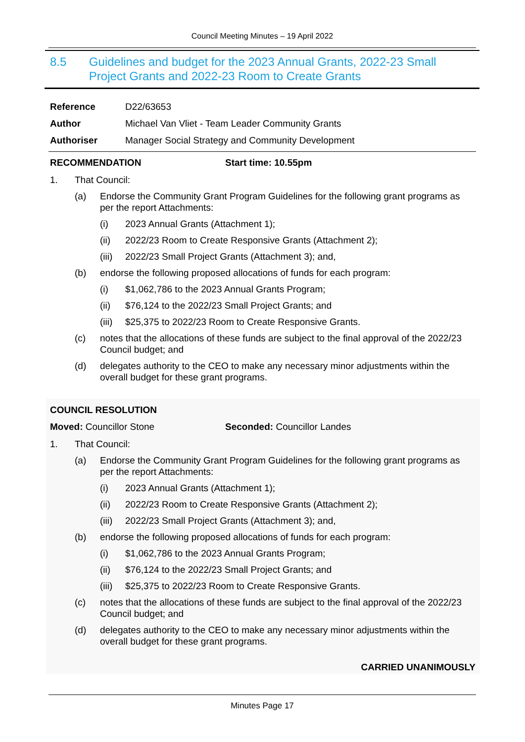Council Meeting Minutes – 19 April 2022
8.5 Guidelines and budget for the 2023 Annual Grants, 2022-23 Small Project Grants and 2022-23 Room to Create Grants
Reference D22/63653
Author Michael Van Vliet - Team Leader Community Grants
Authoriser Manager Social Strategy and Community Development
RECOMMENDATION Start time: 10.55pm
1. That Council:
(a) Endorse the Community Grant Program Guidelines for the following grant programs as per the report Attachments:
(i) 2023 Annual Grants (Attachment 1);
(ii) 2022/23 Room to Create Responsive Grants (Attachment 2);
(iii) 2022/23 Small Project Grants (Attachment 3); and,
(b) endorse the following proposed allocations of funds for each program:
(i) $1,062,786 to the 2023 Annual Grants Program;
(ii) $76,124 to the 2022/23 Small Project Grants; and
(iii) $25,375 to 2022/23 Room to Create Responsive Grants.
(c) notes that the allocations of these funds are subject to the final approval of the 2022/23 Council budget; and
(d) delegates authority to the CEO to make any necessary minor adjustments within the overall budget for these grant programs.
COUNCIL RESOLUTION
Moved: Councillor Stone Seconded: Councillor Landes
1. That Council:
(a) Endorse the Community Grant Program Guidelines for the following grant programs as per the report Attachments:
(i) 2023 Annual Grants (Attachment 1);
(ii) 2022/23 Room to Create Responsive Grants (Attachment 2);
(iii) 2022/23 Small Project Grants (Attachment 3); and,
(b) endorse the following proposed allocations of funds for each program:
(i) $1,062,786 to the 2023 Annual Grants Program;
(ii) $76,124 to the 2022/23 Small Project Grants; and
(iii) $25,375 to 2022/23 Room to Create Responsive Grants.
(c) notes that the allocations of these funds are subject to the final approval of the 2022/23 Council budget; and
(d) delegates authority to the CEO to make any necessary minor adjustments within the overall budget for these grant programs.
CARRIED UNANIMOUSLY
Minutes Page 17